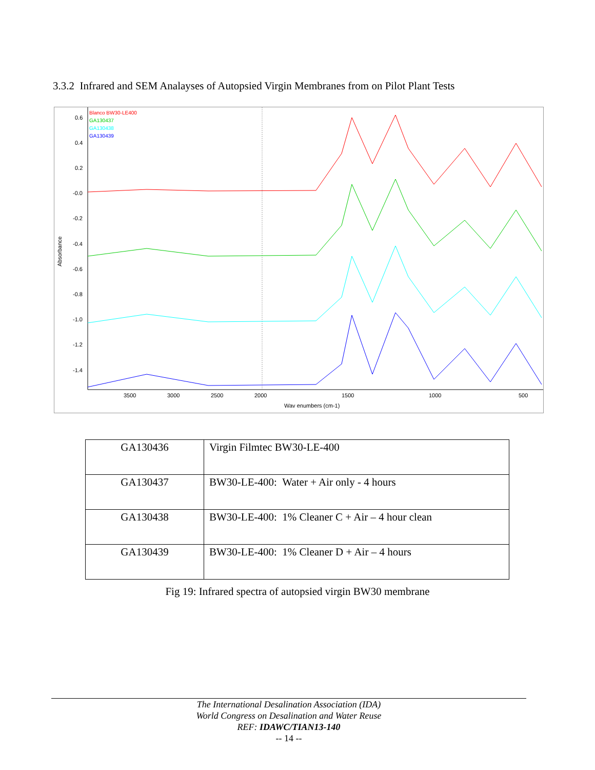3.3.2 Infrared and SEM Analayses of Autopsied Virgin Membranes from on Pilot Plant Tests
Blanco BW30-LE400
GA130437
GA130438
GA130439
0.6
0.4
0.2
-0.0
-0.2
-0.4
-0.6
-0.8
-1.0
-1.2
-1.4
Absorbance
3500
3000
2500
2000
1500
1000
500
Wav enumbers (cm-1)
| GA130436 | Virgin Filmtec BW30-LE-400 |
| GA130437 | BW30-LE-400: Water + Air only - 4 hours |
| GA130438 | BW30-LE-400: 1% Cleaner C + Air – 4 hour clean |
| GA130439 | BW30-LE-400: 1% Cleaner D + Air – 4 hours |
Fig 19: Infrared spectra of autopsied virgin BW30 membrane
The International Desalination Association (IDA)
World Congress on Desalination and Water Reuse
REF: IDAWC/TIAN13-140
-- 14 --